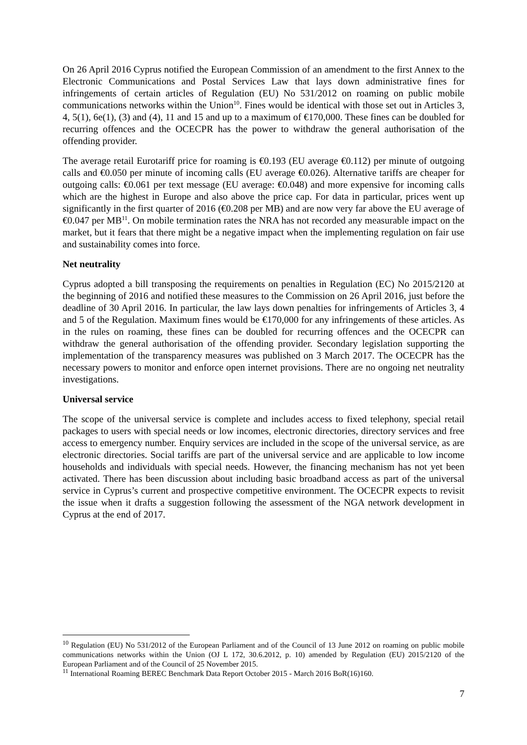On 26 April 2016 Cyprus notified the European Commission of an amendment to the first Annex to the Electronic Communications and Postal Services Law that lays down administrative fines for infringements of certain articles of Regulation (EU) No 531/2012 on roaming on public mobile communications networks within the Union<sup>10</sup>. Fines would be identical with those set out in Articles 3, 4, 5(1), 6e(1), (3) and (4), 11 and 15 and up to a maximum of €170,000. These fines can be doubled for recurring offences and the OCECPR has the power to withdraw the general authorisation of the offending provider.
The average retail Eurotariff price for roaming is €0.193 (EU average €0.112) per minute of outgoing calls and €0.050 per minute of incoming calls (EU average €0.026). Alternative tariffs are cheaper for outgoing calls: €0.061 per text message (EU average: €0.048) and more expensive for incoming calls which are the highest in Europe and also above the price cap. For data in particular, prices went up significantly in the first quarter of 2016 (€0.208 per MB) and are now very far above the EU average of €0.047 per MB<sup>11</sup>. On mobile termination rates the NRA has not recorded any measurable impact on the market, but it fears that there might be a negative impact when the implementing regulation on fair use and sustainability comes into force.
Net neutrality
Cyprus adopted a bill transposing the requirements on penalties in Regulation (EC) No 2015/2120 at the beginning of 2016 and notified these measures to the Commission on 26 April 2016, just before the deadline of 30 April 2016. In particular, the law lays down penalties for infringements of Articles 3, 4 and 5 of the Regulation. Maximum fines would be €170,000 for any infringements of these articles. As in the rules on roaming, these fines can be doubled for recurring offences and the OCECPR can withdraw the general authorisation of the offending provider. Secondary legislation supporting the implementation of the transparency measures was published on 3 March 2017. The OCECPR has the necessary powers to monitor and enforce open internet provisions. There are no ongoing net neutrality investigations.
Universal service
The scope of the universal service is complete and includes access to fixed telephony, special retail packages to users with special needs or low incomes, electronic directories, directory services and free access to emergency number. Enquiry services are included in the scope of the universal service, as are electronic directories. Social tariffs are part of the universal service and are applicable to low income households and individuals with special needs. However, the financing mechanism has not yet been activated. There has been discussion about including basic broadband access as part of the universal service in Cyprus’s current and prospective competitive environment. The OCECPR expects to revisit the issue when it drafts a suggestion following the assessment of the NGA network development in Cyprus at the end of 2017.
<sup>10</sup> Regulation (EU) No 531/2012 of the European Parliament and of the Council of 13 June 2012 on roaming on public mobile communications networks within the Union (OJ L 172, 30.6.2012, p. 10) amended by Regulation (EU) 2015/2120 of the European Parliament and of the Council of 25 November 2015.
<sup>11</sup> International Roaming BEREC Benchmark Data Report October 2015 - March 2016 BoR(16)160.
7